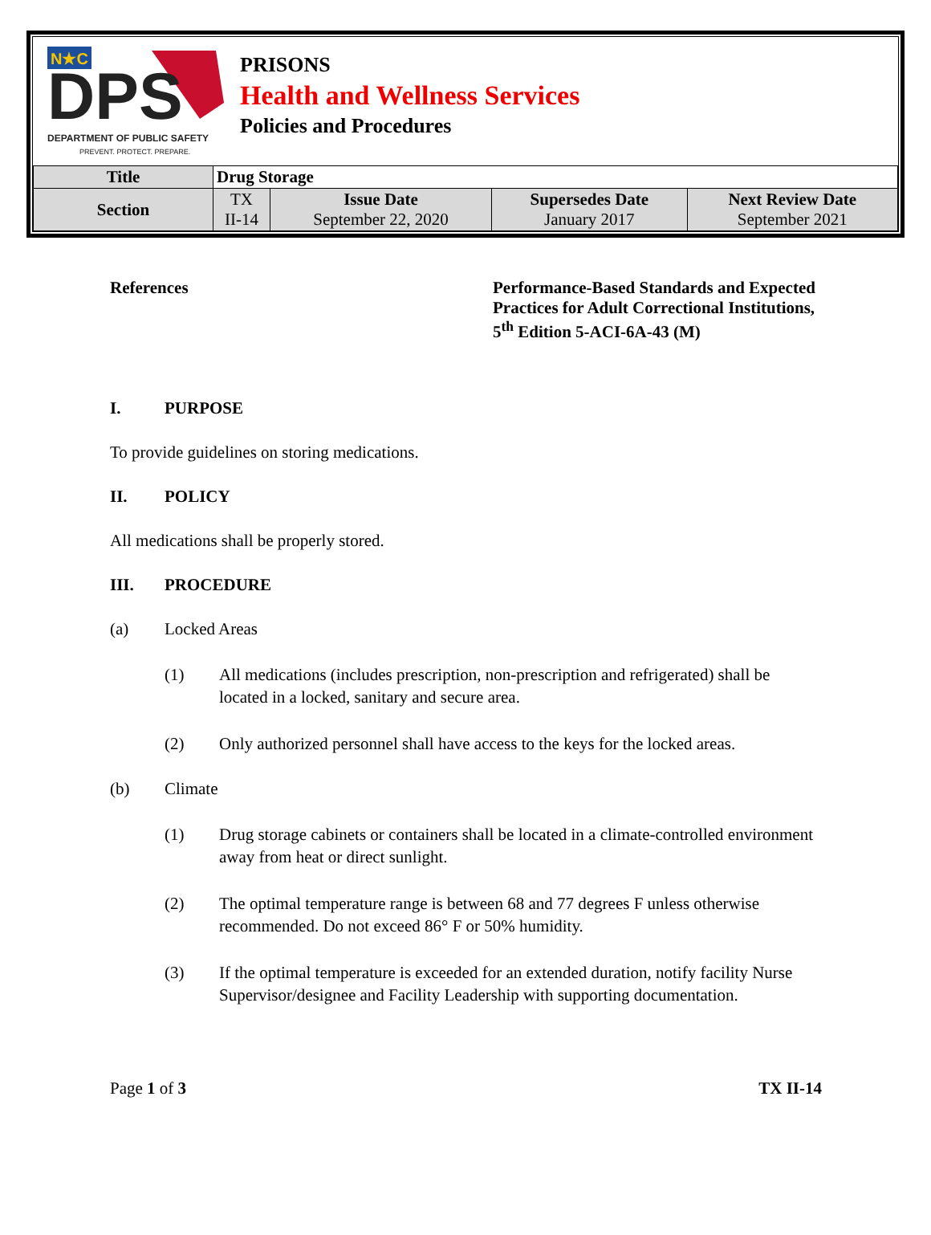N★C
DPS
DEPARTMENT OF PUBLIC SAFETY
PREVENT. PROTECT. PREPARE.
PRISONS
Health and Wellness Services
Policies and Procedures
| Title | Drug Storage | | | |
| Section | TX II-14 | Issue Date September 22, 2020 | Supersedes Date January 2017 | Next Review Date September 2021 |
References Performance-Based Standards and Expected Practices for Adult Correctional Institutions, 5<sup>th</sup> Edition 5-ACI-6A-43 (M)
I. PURPOSE
To provide guidelines on storing medications.
II. POLICY
All medications shall be properly stored.
III. PROCEDURE
(a) Locked Areas
(1) All medications (includes prescription, non-prescription and refrigerated) shall be located in a locked, sanitary and secure area.
(2) Only authorized personnel shall have access to the keys for the locked areas.
(b) Climate
(1) Drug storage cabinets or containers shall be located in a climate-controlled environment away from heat or direct sunlight.
(2) The optimal temperature range is between 68 and 77 degrees F unless otherwise recommended. Do not exceed 86° F or 50% humidity.
(3) If the optimal temperature is exceeded for an extended duration, notify facility Nurse Supervisor/designee and Facility Leadership with supporting documentation.
Page 1 of 3 TX II-14